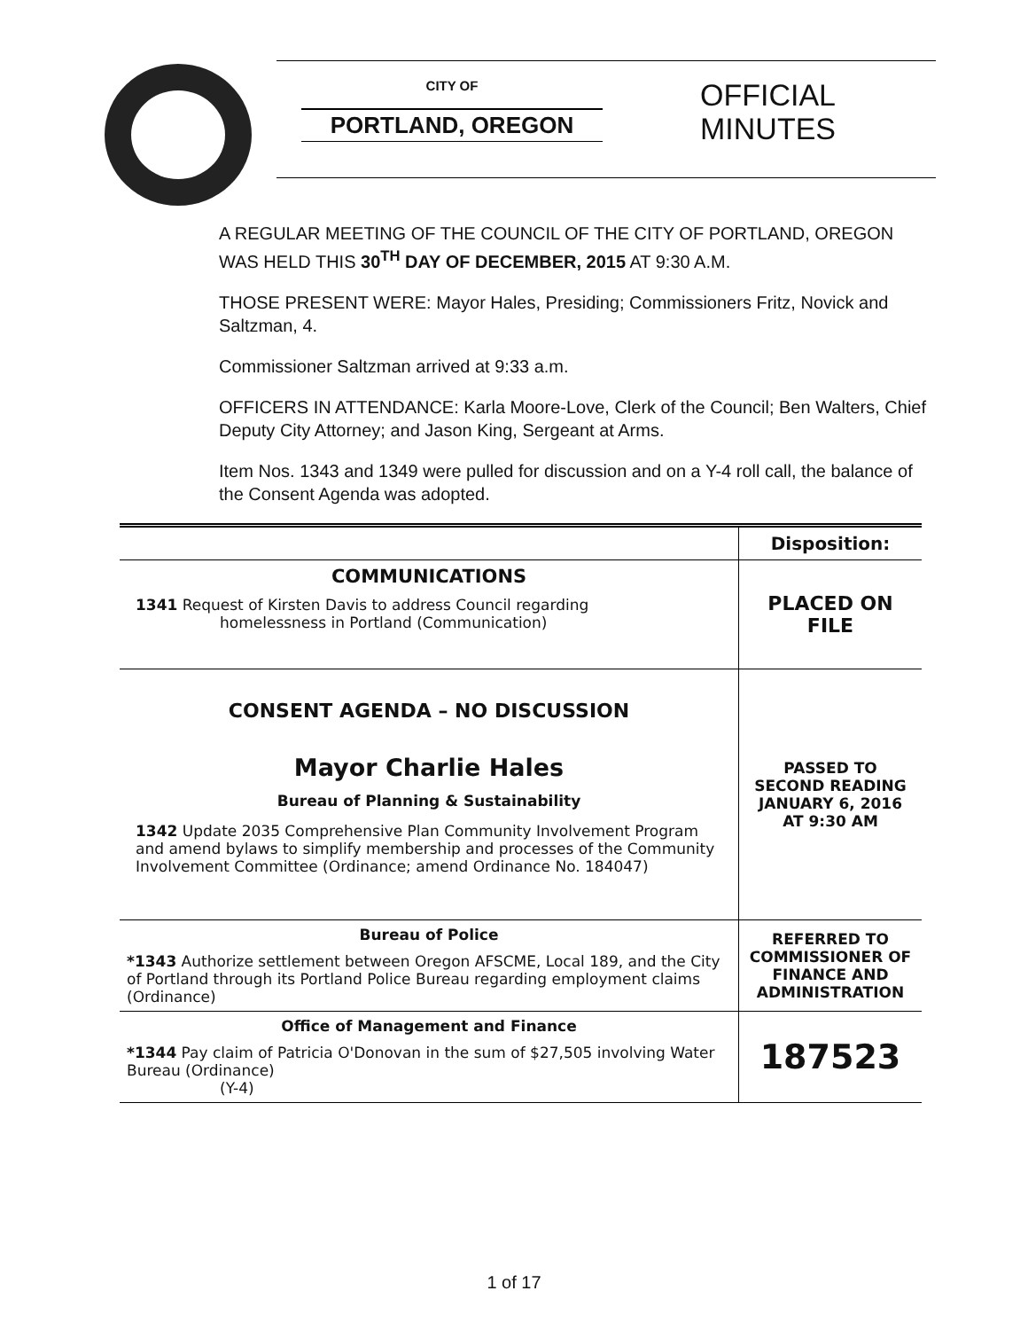CITY OF
PORTLAND, OREGON
OFFICIAL
MINUTES
A REGULAR MEETING OF THE COUNCIL OF THE CITY OF PORTLAND, OREGON WAS HELD THIS 30<sup>TH</sup> DAY OF DECEMBER, 2015 AT 9:30 A.M.
THOSE PRESENT WERE: Mayor Hales, Presiding; Commissioners Fritz, Novick and Saltzman, 4.
Commissioner Saltzman arrived at 9:33 a.m.
OFFICERS IN ATTENDANCE: Karla Moore-Love, Clerk of the Council; Ben Walters, Chief Deputy City Attorney; and Jason King, Sergeant at Arms.
Item Nos. 1343 and 1349 were pulled for discussion and on a Y-4 roll call, the balance of the Consent Agenda was adopted.
| | Disposition: |
| COMMUNICATIONS 1341 Request of Kirsten Davis to address Council regarding homelessness in Portland (Communication) | PLACED ON FILE |
| CONSENT AGENDA – NO DISCUSSION Mayor Charlie Hales Bureau of Planning & Sustainability 1342 Update 2035 Comprehensive Plan Community Involvement Program and amend bylaws to simplify membership and processes of the Community Involvement Committee (Ordinance; amend Ordinance No. 184047) | PASSED TO SECOND READING JANUARY 6, 2016 AT 9:30 AM |
| Bureau of Police *1343 Authorize settlement between Oregon AFSCME, Local 189, and the City of Portland through its Portland Police Bureau regarding employment claims (Ordinance) | REFERRED TO COMMISSIONER OF FINANCE AND ADMINISTRATION |
| Office of Management and Finance *1344 Pay claim of Patricia O'Donovan in the sum of $27,505 involving Water Bureau (Ordinance) (Y-4) | 187523 |
1 of 17